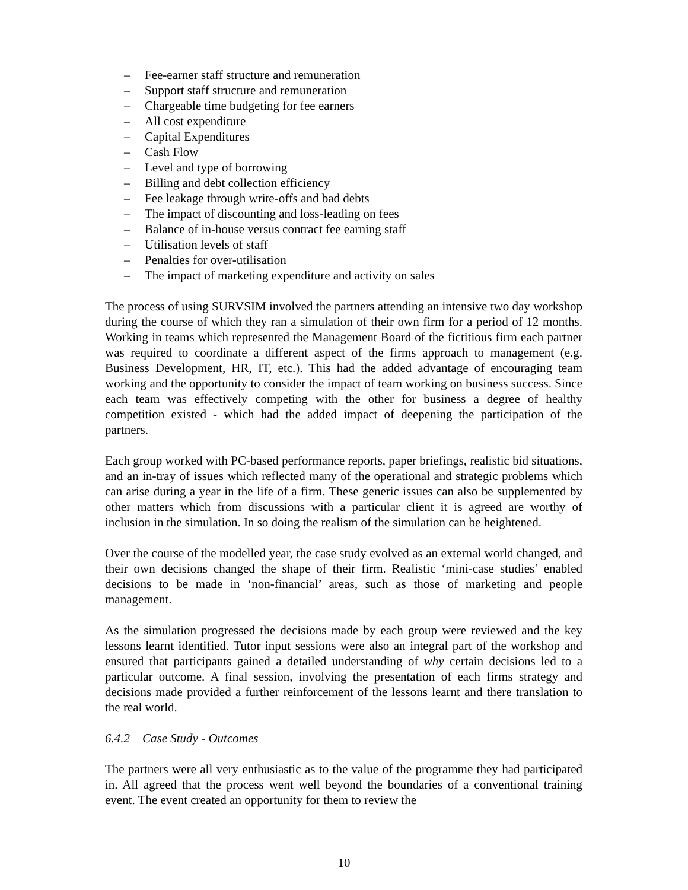– Fee-earner staff structure and remuneration
– Support staff structure and remuneration
– Chargeable time budgeting for fee earners
– All cost expenditure
– Capital Expenditures
– Cash Flow
– Level and type of borrowing
– Billing and debt collection efficiency
– Fee leakage through write-offs and bad debts
– The impact of discounting and loss-leading on fees
– Balance of in-house versus contract fee earning staff
– Utilisation levels of staff
– Penalties for over-utilisation
– The impact of marketing expenditure and activity on sales
The process of using SURVSIM involved the partners attending an intensive two day workshop during the course of which they ran a simulation of their own firm for a period of 12 months. Working in teams which represented the Management Board of the fictitious firm each partner was required to coordinate a different aspect of the firms approach to management (e.g. Business Development, HR, IT, etc.). This had the added advantage of encouraging team working and the opportunity to consider the impact of team working on business success. Since each team was effectively competing with the other for business a degree of healthy competition existed - which had the added impact of deepening the participation of the partners.
Each group worked with PC-based performance reports, paper briefings, realistic bid situations, and an in-tray of issues which reflected many of the operational and strategic problems which can arise during a year in the life of a firm. These generic issues can also be supplemented by other matters which from discussions with a particular client it is agreed are worthy of inclusion in the simulation. In so doing the realism of the simulation can be heightened.
Over the course of the modelled year, the case study evolved as an external world changed, and their own decisions changed the shape of their firm. Realistic ‘mini-case studies’ enabled decisions to be made in ‘non-financial’ areas, such as those of marketing and people management.
As the simulation progressed the decisions made by each group were reviewed and the key lessons learnt identified. Tutor input sessions were also an integral part of the workshop and ensured that participants gained a detailed understanding of why certain decisions led to a particular outcome. A final session, involving the presentation of each firms strategy and decisions made provided a further reinforcement of the lessons learnt and there translation to the real world.
6.4.2 Case Study - Outcomes
The partners were all very enthusiastic as to the value of the programme they had participated in. All agreed that the process went well beyond the boundaries of a conventional training event. The event created an opportunity for them to review the
10